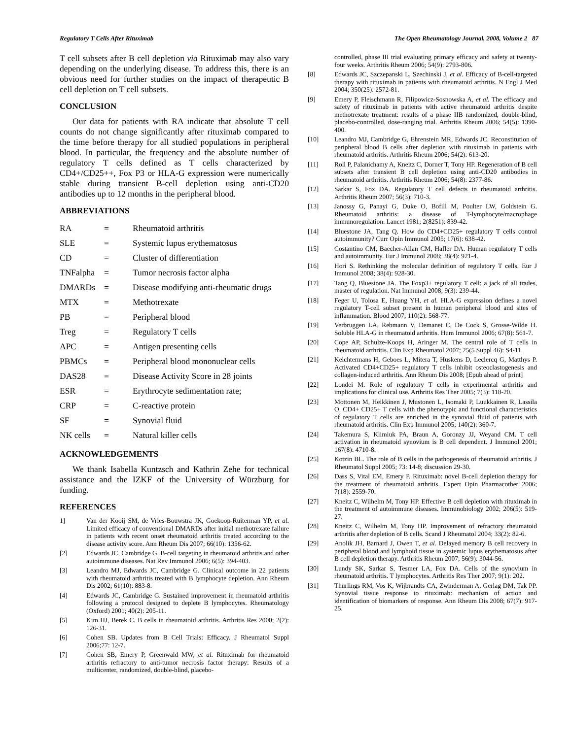Regulatory T Cells After Rituximab The Open Rheumatology Journal, 2008, Volume 2 87
T cell subsets after B cell depletion via Rituximab may also vary depending on the underlying disease. To address this, there is an obvious need for further studies on the impact of therapeutic B cell depletion on T cell subsets.
CONCLUSION
Our data for patients with RA indicate that absolute T cell counts do not change significantly after rituximab compared to the time before therapy for all studied populations in peripheral blood. In particular, the frequency and the absolute number of regulatory T cells defined as T cells characterized by CD4+/CD25++, Fox P3 or HLA-G expression were numerically stable during transient B-cell depletion using anti-CD20 antibodies up to 12 months in the peripheral blood.
ABBREVIATIONS
| RA | = | Rheumatoid arthritis |
| SLE | = | Systemic lupus erythematosus |
| CD | = | Cluster of differentiation |
| TNFalpha | = | Tumor necrosis factor alpha |
| DMARDs | = | Disease modifying anti-rheumatic drugs |
| MTX | = | Methotrexate |
| PB | = | Peripheral blood |
| Treg | = | Regulatory T cells |
| APC | = | Antigen presenting cells |
| PBMCs | = | Peripheral blood mononuclear cells |
| DAS28 | = | Disease Activity Score in 28 joints |
| ESR | = | Erythrocyte sedimentation rate; |
| CRP | = | C-reactive protein |
| SF | = | Synovial fluid |
| NK cells | = | Natural killer cells |
ACKNOWLEDGEMENTS
We thank Isabella Kuntzsch and Kathrin Zehe for technical assistance and the IZKF of the University of Würzburg for funding.
REFERENCES
1] Van der Kooij SM, de Vries-Bouwstra JK, Goekoop-Ruiterman YP, et al. Limited efficacy of conventional DMARDs after initial methotrexate failure in patients with recent onset rheumatoid arthritis treated according to the disease activity score. Ann Rheum Dis 2007; 66(10): 1356-62.
[2] Edwards JC, Cambridge G. B-cell targeting in rheumatoid arthritis and other autoimmune diseases. Nat Rev Immunol 2006; 6(5): 394-403.
[3] Leandro MJ, Edwards JC, Cambridge G. Clinical outcome in 22 patients with rheumatoid arthritis treated with B lymphocyte depletion. Ann Rheum Dis 2002; 61(10): 883-8.
[4] Edwards JC, Cambridge G. Sustained improvement in rheumatoid arthritis following a protocol designed to deplete B lymphocytes. Rheumatology (Oxford) 2001; 40(2): 205-11.
[5] Kim HJ, Berek C. B cells in rheumatoid arthritis. Arthritis Res 2000; 2(2): 126-31.
[6] Cohen SB. Updates from B Cell Trials: Efficacy. J Rheumatol Suppl 2006;77: 12-7.
[7] Cohen SB, Emery P, Greenwald MW, et al. Rituximab for rheumatoid arthritis refractory to anti-tumor necrosis factor therapy: Results of a multicenter, randomized, double-blind, placebo-
controlled, phase III trial evaluating primary efficacy and safety at twenty-four weeks. Arthritis Rheum 2006; 54(9): 2793-806.
[8] Edwards JC, Szczepanski L, Szechinski J, et al. Efficacy of B-cell-targeted therapy with rituximab in patients with rheumatoid arthritis. N Engl J Med 2004; 350(25): 2572-81.
[9] Emery P, Fleischmann R, Filipowicz-Sosnowska A, et al. The efficacy and safety of rituximab in patients with active rheumatoid arthritis despite methotrexate treatment: results of a phase IIB randomized, double-blind, placebo-controlled, dose-ranging trial. Arthritis Rheum 2006; 54(5): 1390-400.
[10] Leandro MJ, Cambridge G, Ehrenstein MR, Edwards JC. Reconstitution of peripheral blood B cells after depletion with rituximab in patients with rheumatoid arthritis. Arthritis Rheum 2006; 54(2): 613-20.
[11] Roll P, Palanichamy A, Kneitz C, Dorner T, Tony HP. Regeneration of B cell subsets after transient B cell depletion using anti-CD20 antibodies in rheumatoid arthritis. Arthritis Rheum 2006; 54(8): 2377-86.
[12] Sarkar S, Fox DA. Regulatory T cell defects in rheumatoid arthritis. Arthritis Rheum 2007; 56(3): 710-3.
[13] Janossy G, Panayi G, Duke O, Bofill M, Poulter LW, Goldstein G. Rheumatoid arthritis: a disease of T-lymphocyte/macrophage immunoregulation. Lancet 1981; 2(8251): 839-42.
[14] Bluestone JA, Tang Q. How do CD4+CD25+ regulatory T cells control autoimmunity? Curr Opin Immunol 2005; 17(6): 638-42.
[15] Costantino CM, Baecher-Allan CM, Hafler DA. Human regulatory T cells and autoimmunity. Eur J Immunol 2008; 38(4): 921-4.
[16] Hori S. Rethinking the molecular definition of regulatory T cells. Eur J Immunol 2008; 38(4): 928-30.
[17] Tang Q, Bluestone JA. The Foxp3+ regulatory T cell: a jack of all trades, master of regulation. Nat Immunol 2008; 9(3): 239-44.
[18] Feger U, Tolosa E, Huang YH, et al. HLA-G expression defines a novel regulatory T-cell subset present in human peripheral blood and sites of inflammation. Blood 2007; 110(2): 568-77.
[19] Verbruggen LA, Rebmann V, Demanet C, De Cock S, Grosse-Wilde H. Soluble HLA-G in rheumatoid arthritis. Hum Immunol 2006; 67(8): 561-7.
[20] Cope AP, Schulze-Koops H, Aringer M. The central role of T cells in rheumatoid arthritis. Clin Exp Rheumatol 2007; 25(5 Suppl 46): S4-11.
[21] Kelchtermans H, Geboes L, Mitera T, Huskens D, Leclercq G, Matthys P. Activated CD4+CD25+ regulatory T cells inhibit osteoclastogenesis and collagen-induced arthritis. Ann Rheum Dis 2008; [Epub ahead of print]
[22] Londei M. Role of regulatory T cells in experimental arthritis and implications for clinical use. Arthritis Res Ther 2005; 7(3): 118-20.
[23] Mottonen M, Heikkinen J, Mustonen L, Isomaki P, Luukkainen R, Lassila O. CD4+ CD25+ T cells with the phenotypic and functional characteristics of regulatory T cells are enriched in the synovial fluid of patients with rheumatoid arthritis. Clin Exp Immunol 2005; 140(2): 360-7.
[24] Takemura S, Klimiuk PA, Braun A, Goronzy JJ, Weyand CM. T cell activation in rheumatoid synovium is B cell dependent. J Immunol 2001; 167(8): 4710-8.
[25] Kotzin BL. The role of B cells in the pathogenesis of rheumatoid arthritis. J Rheumatol Suppl 2005; 73: 14-8; discussion 29-30.
[26] Dass S, Vital EM, Emery P. Rituximab: novel B-cell depletion therapy for the treatment of rheumatoid arthritis. Expert Opin Pharmacother 2006; 7(18): 2559-70.
[27] Kneitz C, Wilhelm M, Tony HP. Effective B cell depletion with rituximab in the treatment of autoimmune diseases. Immunobiology 2002; 206(5): 519-27.
[28] Kneitz C, Wilhelm M, Tony HP. Improvement of refractory rheumatoid arthritis after depletion of B cells. Scand J Rheumatol 2004; 33(2): 82-6.
[29] Anolik JH, Barnard J, Owen T, et al. Delayed memory B cell recovery in peripheral blood and lymphoid tissue in systemic lupus erythematosus after B cell depletion therapy. Arthritis Rheum 2007; 56(9): 3044-56.
[30] Lundy SK, Sarkar S, Tesmer LA, Fox DA. Cells of the synovium in rheumatoid arthritis. T lymphocytes. Arthritis Res Ther 2007; 9(1): 202.
[31] Thurlings RM, Vos K, Wijbrandts CA, Zwinderman A, Gerlag DM, Tak PP. Synovial tissue response to rituximab: mechanism of action and identification of biomarkers of response. Ann Rheum Dis 2008; 67(7): 917-25.